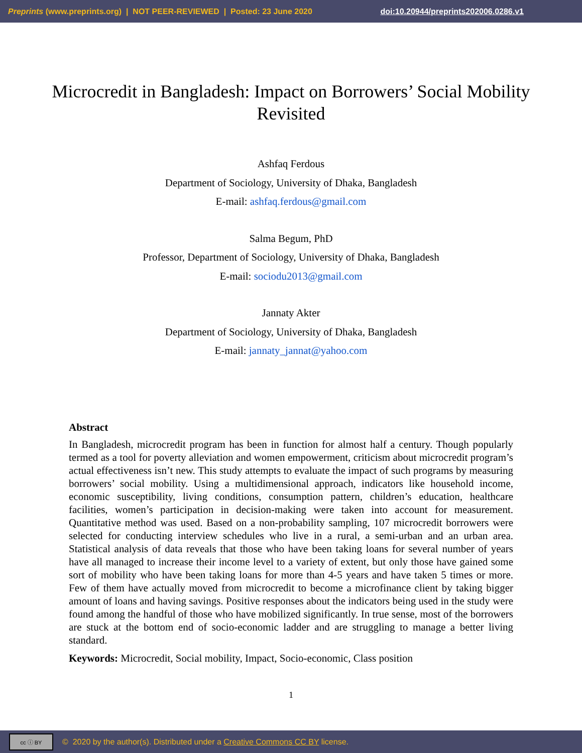Preprints (www.preprints.org) | NOT PEER-REVIEWED | Posted: 23 June 2020 doi:10.20944/preprints202006.0286.v1
Microcredit in Bangladesh: Impact on Borrowers’ Social Mobility Revisited
Ashfaq Ferdous
Department of Sociology, University of Dhaka, Bangladesh
E-mail: ashfaq.ferdous@gmail.com
Salma Begum, PhD
Professor, Department of Sociology, University of Dhaka, Bangladesh
E-mail: sociodu2013@gmail.com
Jannaty Akter
Department of Sociology, University of Dhaka, Bangladesh
E-mail: jannaty_jannat@yahoo.com
Abstract
In Bangladesh, microcredit program has been in function for almost half a century. Though popularly termed as a tool for poverty alleviation and women empowerment, criticism about microcredit program’s actual effectiveness isn’t new. This study attempts to evaluate the impact of such programs by measuring borrowers’ social mobility. Using a multidimensional approach, indicators like household income, economic susceptibility, living conditions, consumption pattern, children’s education, healthcare facilities, women’s participation in decision-making were taken into account for measurement. Quantitative method was used. Based on a non-probability sampling, 107 microcredit borrowers were selected for conducting interview schedules who live in a rural, a semi-urban and an urban area. Statistical analysis of data reveals that those who have been taking loans for several number of years have all managed to increase their income level to a variety of extent, but only those have gained some sort of mobility who have been taking loans for more than 4-5 years and have taken 5 times or more. Few of them have actually moved from microcredit to become a microfinance client by taking bigger amount of loans and having savings. Positive responses about the indicators being used in the study were found among the handful of those who have mobilized significantly. In true sense, most of the borrowers are stuck at the bottom end of socio-economic ladder and are struggling to manage a better living standard.
Keywords: Microcredit, Social mobility, Impact, Socio-economic, Class position
1
cc ⓘ BY
© 2020 by the author(s). Distributed under a Creative Commons CC BY license.